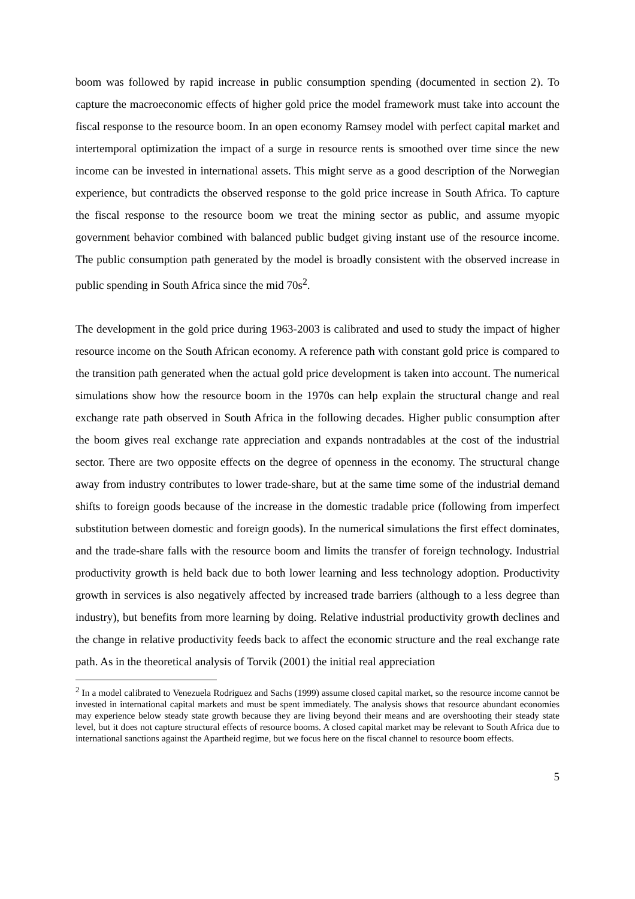boom was followed by rapid increase in public consumption spending (documented in section 2). To capture the macroeconomic effects of higher gold price the model framework must take into account the fiscal response to the resource boom. In an open economy Ramsey model with perfect capital market and intertemporal optimization the impact of a surge in resource rents is smoothed over time since the new income can be invested in international assets. This might serve as a good description of the Norwegian experience, but contradicts the observed response to the gold price increase in South Africa. To capture the fiscal response to the resource boom we treat the mining sector as public, and assume myopic government behavior combined with balanced public budget giving instant use of the resource income. The public consumption path generated by the model is broadly consistent with the observed increase in public spending in South Africa since the mid 70s<sup>2</sup>.
The development in the gold price during 1963-2003 is calibrated and used to study the impact of higher resource income on the South African economy. A reference path with constant gold price is compared to the transition path generated when the actual gold price development is taken into account. The numerical simulations show how the resource boom in the 1970s can help explain the structural change and real exchange rate path observed in South Africa in the following decades. Higher public consumption after the boom gives real exchange rate appreciation and expands nontradables at the cost of the industrial sector. There are two opposite effects on the degree of openness in the economy. The structural change away from industry contributes to lower trade-share, but at the same time some of the industrial demand shifts to foreign goods because of the increase in the domestic tradable price (following from imperfect substitution between domestic and foreign goods). In the numerical simulations the first effect dominates, and the trade-share falls with the resource boom and limits the transfer of foreign technology. Industrial productivity growth is held back due to both lower learning and less technology adoption. Productivity growth in services is also negatively affected by increased trade barriers (although to a less degree than industry), but benefits from more learning by doing. Relative industrial productivity growth declines and the change in relative productivity feeds back to affect the economic structure and the real exchange rate path. As in the theoretical analysis of Torvik (2001) the initial real appreciation
<sup>2</sup> In a model calibrated to Venezuela Rodriguez and Sachs (1999) assume closed capital market, so the resource income cannot be invested in international capital markets and must be spent immediately. The analysis shows that resource abundant economies may experience below steady state growth because they are living beyond their means and are overshooting their steady state level, but it does not capture structural effects of resource booms. A closed capital market may be relevant to South Africa due to international sanctions against the Apartheid regime, but we focus here on the fiscal channel to resource boom effects.
5